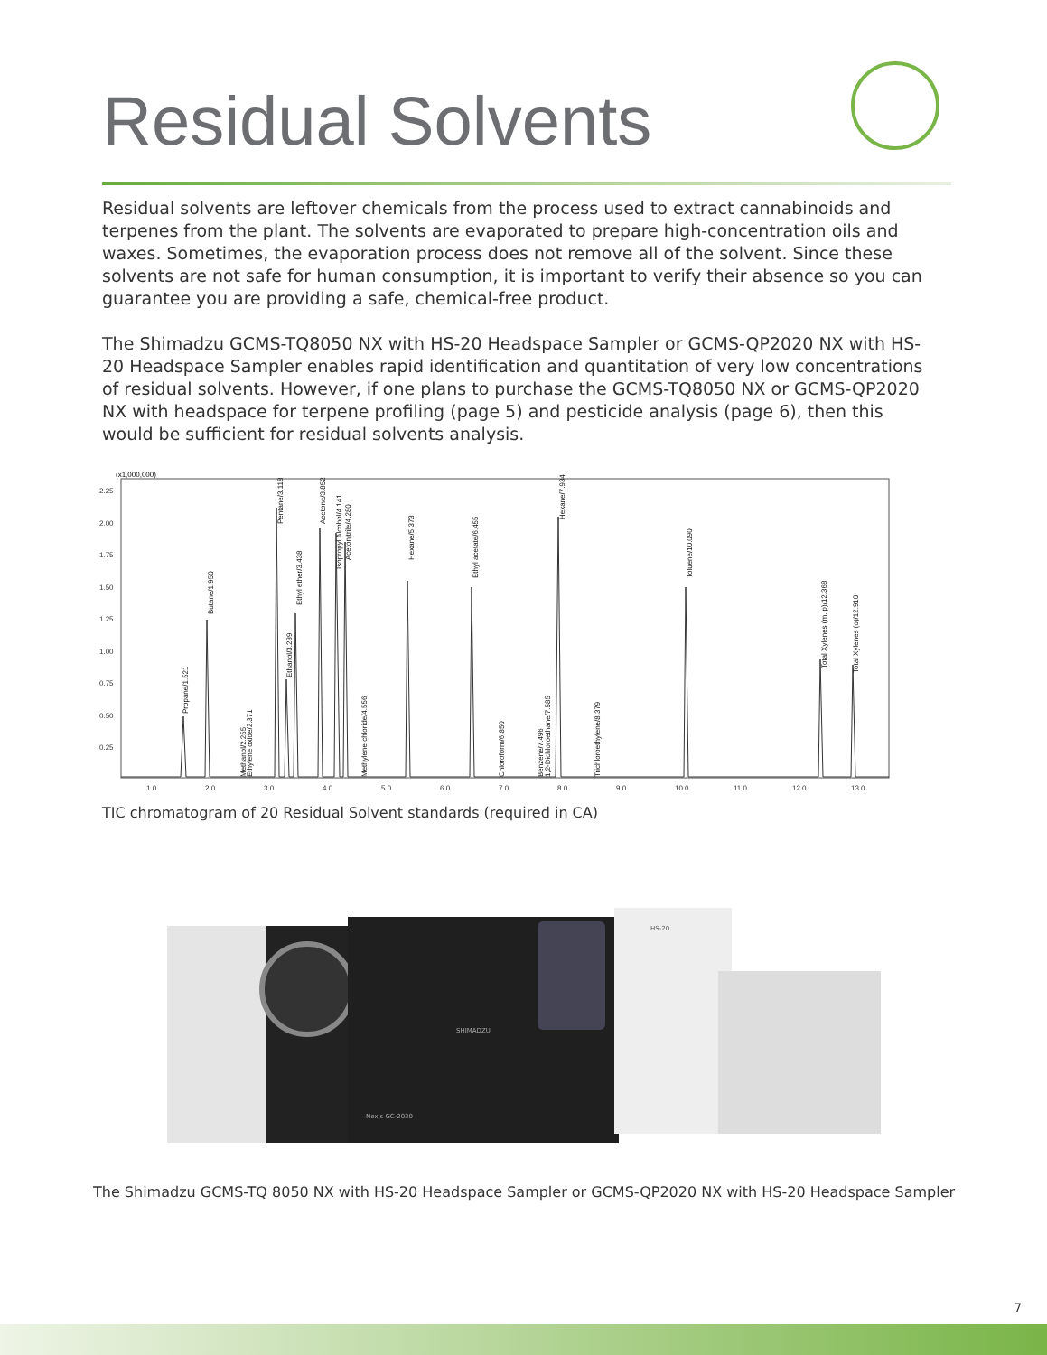Residual Solvents
Residual solvents are leftover chemicals from the process used to extract cannabinoids and terpenes from the plant. The solvents are evaporated to prepare high-concentration oils and waxes. Sometimes, the evaporation process does not remove all of the solvent. Since these solvents are not safe for human consumption, it is important to verify their absence so you can guarantee you are providing a safe, chemical-free product.
The Shimadzu GCMS-TQ8050 NX with HS-20 Headspace Sampler or GCMS-QP2020 NX with HS-20 Headspace Sampler enables rapid identification and quantitation of very low concentrations of residual solvents. However, if one plans to purchase the GCMS-TQ8050 NX or GCMS-QP2020 NX with headspace for terpene profiling (page 5) and pesticide analysis (page 6), then this would be sufficient for residual solvents analysis.
(x1,000,000)
2.25
2.00
1.75
1.50
1.25
1.00
0.75
0.50
0.25
1.0
2.0
3.0
4.0
5.0
6.0
7.0
8.0
9.0
10.0
11.0
12.0
13.0
Propane/1.521
Butane/1.950
Methanol/2.255
Ethylene oxide/2.371
Pentane/3.118
Ethanol/3.289
Ethyl ether/3.438
Acetone/3.852
Isopropyl Alcohol/4.141
Acetonitrile/4.280
Methylene chloride/4.556
Hexane/5.373
Ethyl acetate/6.455
Chloroform/6.850
Benzene/7.496
1,2-Dichloroethane/7.585
Hexane/7.934
Trichloroethylene/8.379
Toluene/10.090
Total Xylenes (m, p)/12.368
Total Xylenes (o)/12.910
TIC chromatogram of 20 Residual Solvent standards (required in CA)
HS-20
SHIMADZU
Nexis GC-2030
The Shimadzu GCMS-TQ 8050 NX with HS-20 Headspace Sampler or GCMS-QP2020 NX with HS-20 Headspace Sampler
7